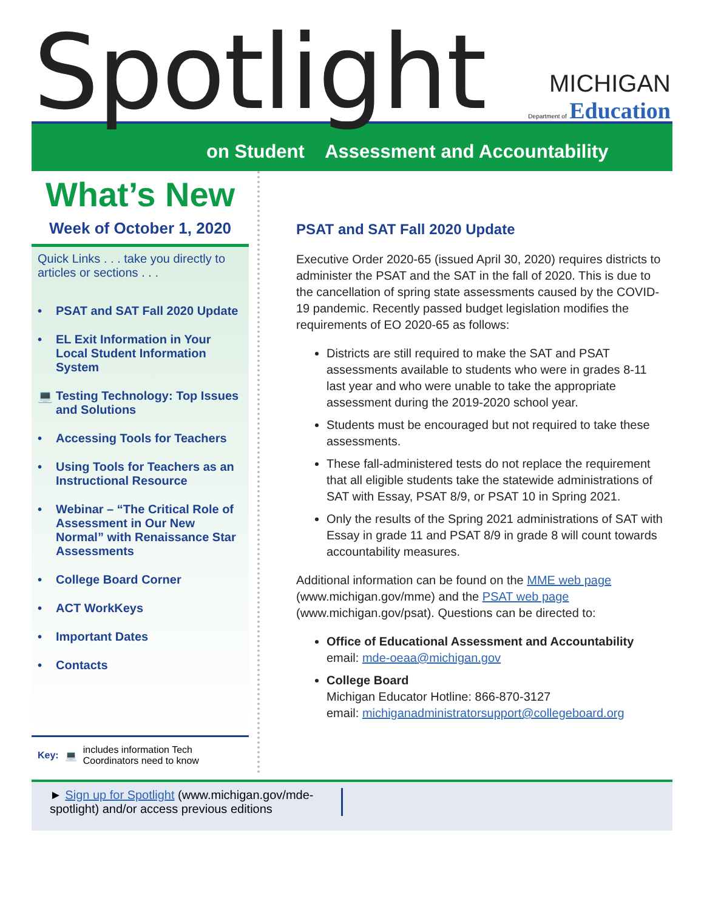Spotlight
MICHIGAN
Department of Education
on Student Assessment and Accountability
What’s New
Week of October 1, 2020
Quick Links . . . take you directly to articles or sections . . .
• PSAT and SAT Fall 2020 Update
• EL Exit Information in Your Local Student Information System
💻 Testing Technology: Top Issues and Solutions
• Accessing Tools for Teachers
• Using Tools for Teachers as an Instructional Resource
• Webinar – “The Critical Role of Assessment in Our New Normal” with Renaissance Star Assessments
• College Board Corner
• ACT WorkKeys
• Important Dates
• Contacts
Key: 💻 includes information Tech Coordinators need to know
PSAT and SAT Fall 2020 Update
Executive Order 2020-65 (issued April 30, 2020) requires districts to administer the PSAT and the SAT in the fall of 2020. This is due to the cancellation of spring state assessments caused by the COVID-19 pandemic. Recently passed budget legislation modifies the requirements of EO 2020-65 as follows:
Districts are still required to make the SAT and PSAT assessments available to students who were in grades 8-11 last year and who were unable to take the appropriate assessment during the 2019-2020 school year.
Students must be encouraged but not required to take these assessments.
These fall-administered tests do not replace the requirement that all eligible students take the statewide administrations of SAT with Essay, PSAT 8/9, or PSAT 10 in Spring 2021.
Only the results of the Spring 2021 administrations of SAT with Essay in grade 11 and PSAT 8/9 in grade 8 will count towards accountability measures.
Additional information can be found on the MME web page (www.michigan.gov/mme) and the PSAT web page (www.michigan.gov/psat). Questions can be directed to:
Office of Educational Assessment and Accountability
email: mde-oeaa@michigan.gov
College Board
Michigan Educator Hotline: 866-870-3127
email: michiganadministratorsupport@collegeboard.org
► Sign up for Spotlight (www.michigan.gov/mde-spotlight) and/or access previous editions